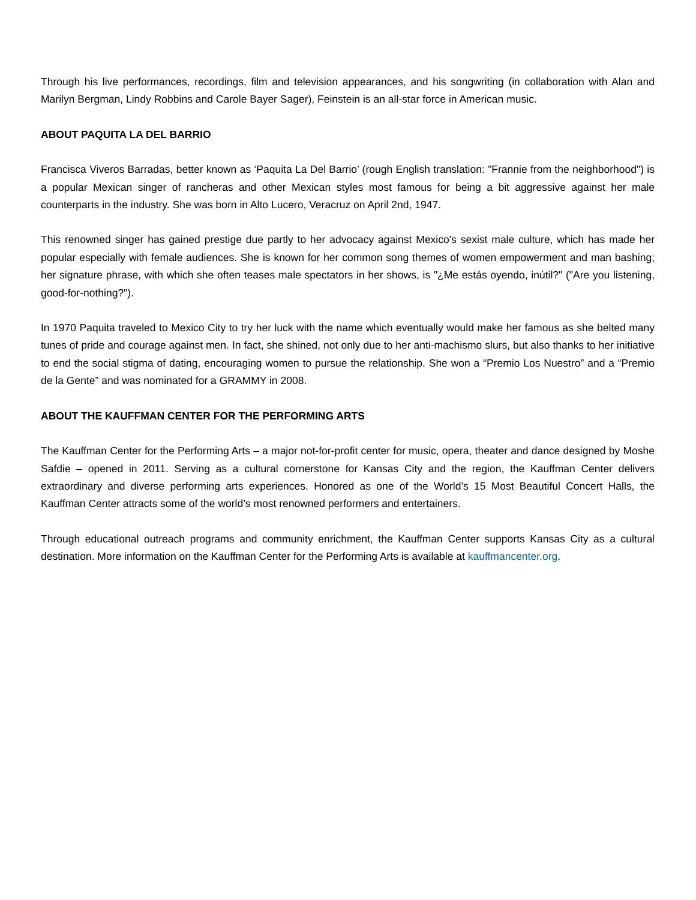Through his live performances, recordings, film and television appearances, and his songwriting (in collaboration with Alan and Marilyn Bergman, Lindy Robbins and Carole Bayer Sager), Feinstein is an all-star force in American music.
ABOUT PAQUITA LA DEL BARRIO
Francisca Viveros Barradas, better known as ‘Paquita La Del Barrio’ (rough English translation: "Frannie from the neighborhood") is a popular Mexican singer of rancheras and other Mexican styles most famous for being a bit aggressive against her male counterparts in the industry. She was born in Alto Lucero, Veracruz on April 2nd, 1947.
This renowned singer has gained prestige due partly to her advocacy against Mexico's sexist male culture, which has made her popular especially with female audiences. She is known for her common song themes of women empowerment and man bashing; her signature phrase, with which she often teases male spectators in her shows, is "¿Me estás oyendo, inútil?" ("Are you listening, good-for-nothing?").
In 1970 Paquita traveled to Mexico City to try her luck with the name which eventually would make her famous as she belted many tunes of pride and courage against men. In fact, she shined, not only due to her anti-machismo slurs, but also thanks to her initiative to end the social stigma of dating, encouraging women to pursue the relationship. She won a “Premio Los Nuestro” and a “Premio de la Gente” and was nominated for a GRAMMY in 2008.
ABOUT THE KAUFFMAN CENTER FOR THE PERFORMING ARTS
The Kauffman Center for the Performing Arts – a major not-for-profit center for music, opera, theater and dance designed by Moshe Safdie – opened in 2011. Serving as a cultural cornerstone for Kansas City and the region, the Kauffman Center delivers extraordinary and diverse performing arts experiences. Honored as one of the World’s 15 Most Beautiful Concert Halls, the Kauffman Center attracts some of the world’s most renowned performers and entertainers.
Through educational outreach programs and community enrichment, the Kauffman Center supports Kansas City as a cultural destination. More information on the Kauffman Center for the Performing Arts is available at kauffmancenter.org.